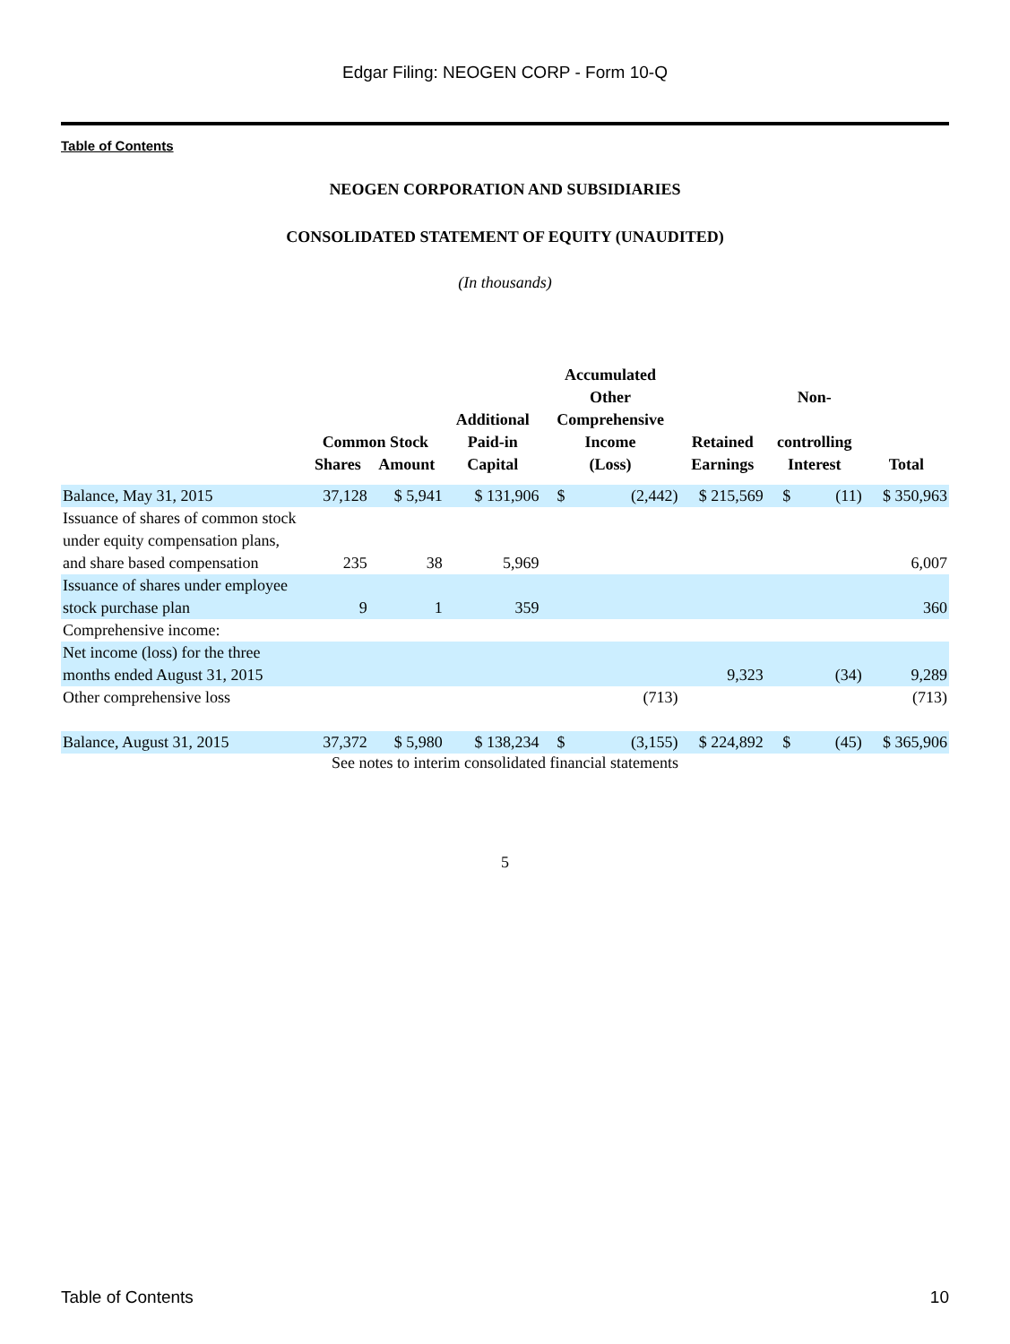Edgar Filing: NEOGEN CORP - Form 10-Q
Table of Contents
NEOGEN CORPORATION AND SUBSIDIARIES
CONSOLIDATED STATEMENT OF EQUITY (UNAUDITED)
(In thousands)
| | Common Stock | | Additional Paid-in | Accumulated Other Comprehensive Income | | Retained | Non- controlling | | |
| --- | --- | --- | --- | --- | --- | --- | --- | --- | --- |
| | Shares | Amount | Capital | (Loss) | | Earnings | Interest | | Total |
| Balance, May 31, 2015 | 37,128 | $ 5,941 | $ 131,906 | $ | (2,442) | $ 215,569 | $ | (11) | $ 350,963 |
| Issuance of shares of common stock under equity compensation plans, and share based compensation | 235 | 38 | 5,969 | | | | | | 6,007 |
| Issuance of shares under employee stock purchase plan | 9 | 1 | 359 | | | | | | 360 |
| Comprehensive income: | | | | | | | | | |
| Net income (loss) for the three months ended August 31, 2015 | | | | | | 9,323 | | (34) | 9,289 |
| Other comprehensive loss | | | | | (713) | | | | (713) |
| Balance, August 31, 2015 | 37,372 | $ 5,980 | $ 138,234 | $ | (3,155) | $ 224,892 | $ | (45) | $ 365,906 |
See notes to interim consolidated financial statements
5
Table of Contents 10